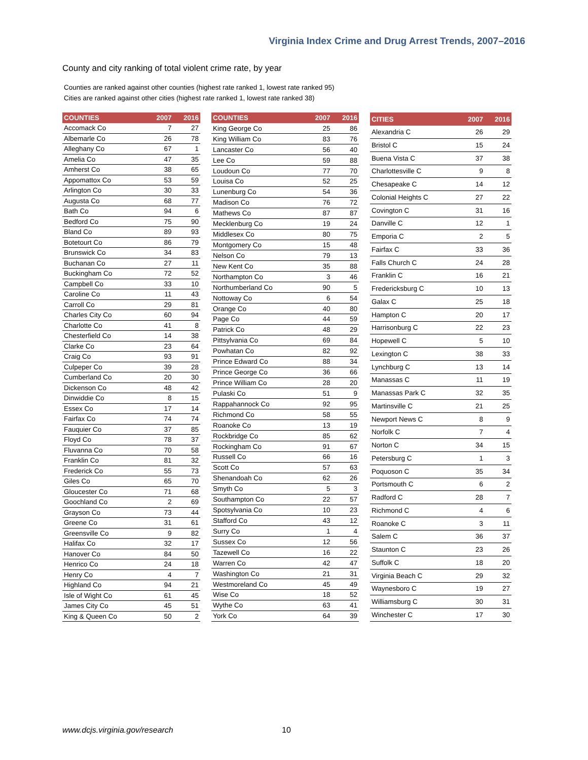Virginia Index Crime and Drug Arrest Trends, 2007–2016
County and city ranking of total violent crime rate, by year
Counties are ranked against other counties (highest rate ranked 1, lowest rate ranked 95)
Cities are ranked against other cities (highest rate ranked 1, lowest rate ranked 38)
| COUNTIES | 2007 | 2016 |
| --- | --- | --- |
| Accomack Co | 7 | 27 |
| Albemarle Co | 26 | 78 |
| Alleghany Co | 67 | 1 |
| Amelia Co | 47 | 35 |
| Amherst Co | 38 | 65 |
| Appomattox Co | 53 | 59 |
| Arlington Co | 30 | 33 |
| Augusta Co | 68 | 77 |
| Bath Co | 94 | 6 |
| Bedford Co | 75 | 90 |
| Bland Co | 89 | 93 |
| Botetourt Co | 86 | 79 |
| Brunswick Co | 34 | 83 |
| Buchanan Co | 27 | 11 |
| Buckingham Co | 72 | 52 |
| Campbell Co | 33 | 10 |
| Caroline Co | 11 | 43 |
| Carroll Co | 29 | 81 |
| Charles City Co | 60 | 94 |
| Charlotte Co | 41 | 8 |
| Chesterfield Co | 14 | 38 |
| Clarke Co | 23 | 64 |
| Craig Co | 93 | 91 |
| Culpeper Co | 39 | 28 |
| Cumberland Co | 20 | 30 |
| Dickenson Co | 48 | 42 |
| Dinwiddie Co | 8 | 15 |
| Essex Co | 17 | 14 |
| Fairfax Co | 74 | 74 |
| Fauquier Co | 37 | 85 |
| Floyd Co | 78 | 37 |
| Fluvanna Co | 70 | 58 |
| Franklin Co | 81 | 32 |
| Frederick Co | 55 | 73 |
| Giles Co | 65 | 70 |
| Gloucester Co | 71 | 68 |
| Goochland Co | 2 | 69 |
| Grayson Co | 73 | 44 |
| Greene Co | 31 | 61 |
| Greensville Co | 9 | 82 |
| Halifax Co | 32 | 17 |
| Hanover Co | 84 | 50 |
| Henrico Co | 24 | 18 |
| Henry Co | 4 | 7 |
| Highland Co | 94 | 21 |
| Isle of Wight Co | 61 | 45 |
| James City Co | 45 | 51 |
| King & Queen Co | 50 | 2 |
| COUNTIES | 2007 | 2016 |
| --- | --- | --- |
| King George Co | 25 | 86 |
| King William Co | 83 | 76 |
| Lancaster Co | 56 | 40 |
| Lee Co | 59 | 88 |
| Loudoun Co | 77 | 70 |
| Louisa Co | 52 | 25 |
| Lunenburg Co | 54 | 36 |
| Madison Co | 76 | 72 |
| Mathews Co | 87 | 87 |
| Mecklenburg Co | 19 | 24 |
| Middlesex Co | 80 | 75 |
| Montgomery Co | 15 | 48 |
| Nelson Co | 79 | 13 |
| New Kent Co | 35 | 88 |
| Northampton Co | 3 | 46 |
| Northumberland Co | 90 | 5 |
| Nottoway Co | 6 | 54 |
| Orange Co | 40 | 80 |
| Page Co | 44 | 59 |
| Patrick Co | 48 | 29 |
| Pittsylvania Co | 69 | 84 |
| Powhatan Co | 82 | 92 |
| Prince Edward Co | 88 | 34 |
| Prince George Co | 36 | 66 |
| Prince William Co | 28 | 20 |
| Pulaski Co | 51 | 9 |
| Rappahannock Co | 92 | 95 |
| Richmond Co | 58 | 55 |
| Roanoke Co | 13 | 19 |
| Rockbridge Co | 85 | 62 |
| Rockingham Co | 91 | 67 |
| Russell Co | 66 | 16 |
| Scott Co | 57 | 63 |
| Shenandoah Co | 62 | 26 |
| Smyth Co | 5 | 3 |
| Southampton Co | 22 | 57 |
| Spotsylvania Co | 10 | 23 |
| Stafford Co | 43 | 12 |
| Surry Co | 1 | 4 |
| Sussex Co | 12 | 56 |
| Tazewell Co | 16 | 22 |
| Warren Co | 42 | 47 |
| Washington Co | 21 | 31 |
| Westmoreland Co | 45 | 49 |
| Wise Co | 18 | 52 |
| Wythe Co | 63 | 41 |
| York Co | 64 | 39 |
| CITIES | 2007 | 2016 |
| --- | --- | --- |
| Alexandria C | 26 | 29 |
| Bristol C | 15 | 24 |
| Buena Vista C | 37 | 38 |
| Charlottesville C | 9 | 8 |
| Chesapeake C | 14 | 12 |
| Colonial Heights C | 27 | 22 |
| Covington C | 31 | 16 |
| Danville C | 12 | 1 |
| Emporia C | 2 | 5 |
| Fairfax C | 33 | 36 |
| Falls Church C | 24 | 28 |
| Franklin C | 16 | 21 |
| Fredericksburg C | 10 | 13 |
| Galax C | 25 | 18 |
| Hampton C | 20 | 17 |
| Harrisonburg C | 22 | 23 |
| Hopewell C | 5 | 10 |
| Lexington C | 38 | 33 |
| Lynchburg C | 13 | 14 |
| Manassas C | 11 | 19 |
| Manassas Park C | 32 | 35 |
| Martinsville C | 21 | 25 |
| Newport News C | 8 | 9 |
| Norfolk C | 7 | 4 |
| Norton C | 34 | 15 |
| Petersburg C | 1 | 3 |
| Poquoson C | 35 | 34 |
| Portsmouth C | 6 | 2 |
| Radford C | 28 | 7 |
| Richmond C | 4 | 6 |
| Roanoke C | 3 | 11 |
| Salem C | 36 | 37 |
| Staunton C | 23 | 26 |
| Suffolk C | 18 | 20 |
| Virginia Beach C | 29 | 32 |
| Waynesboro C | 19 | 27 |
| Williamsburg C | 30 | 31 |
| Winchester C | 17 | 30 |
www.dcjs.virginia.gov/research 10